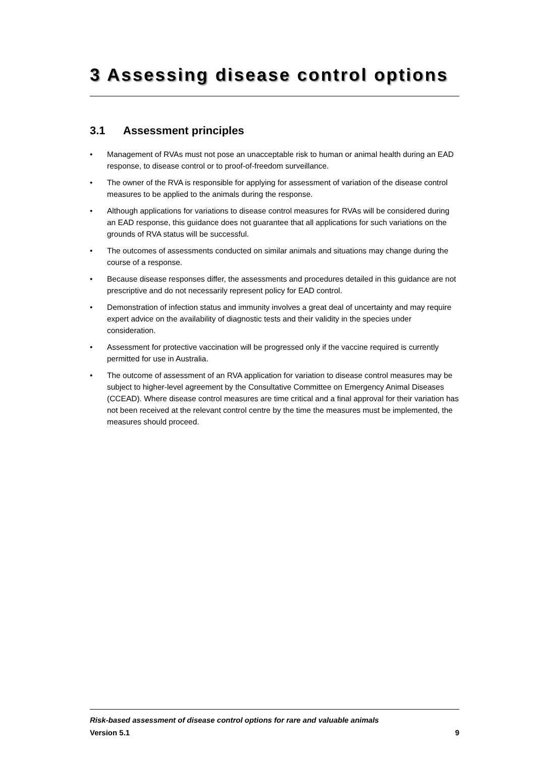3 Assessing disease control options
3.1 Assessment principles
• Management of RVAs must not pose an unacceptable risk to human or animal health during an EAD response, to disease control or to proof-of-freedom surveillance.
• The owner of the RVA is responsible for applying for assessment of variation of the disease control measures to be applied to the animals during the response.
• Although applications for variations to disease control measures for RVAs will be considered during an EAD response, this guidance does not guarantee that all applications for such variations on the grounds of RVA status will be successful.
• The outcomes of assessments conducted on similar animals and situations may change during the course of a response.
• Because disease responses differ, the assessments and procedures detailed in this guidance are not prescriptive and do not necessarily represent policy for EAD control.
• Demonstration of infection status and immunity involves a great deal of uncertainty and may require expert advice on the availability of diagnostic tests and their validity in the species under consideration.
• Assessment for protective vaccination will be progressed only if the vaccine required is currently permitted for use in Australia.
• The outcome of assessment of an RVA application for variation to disease control measures may be subject to higher-level agreement by the Consultative Committee on Emergency Animal Diseases (CCEAD). Where disease control measures are time critical and a final approval for their variation has not been received at the relevant control centre by the time the measures must be implemented, the measures should proceed.
Risk-based assessment of disease control options for rare and valuable animals
Version 5.1 9